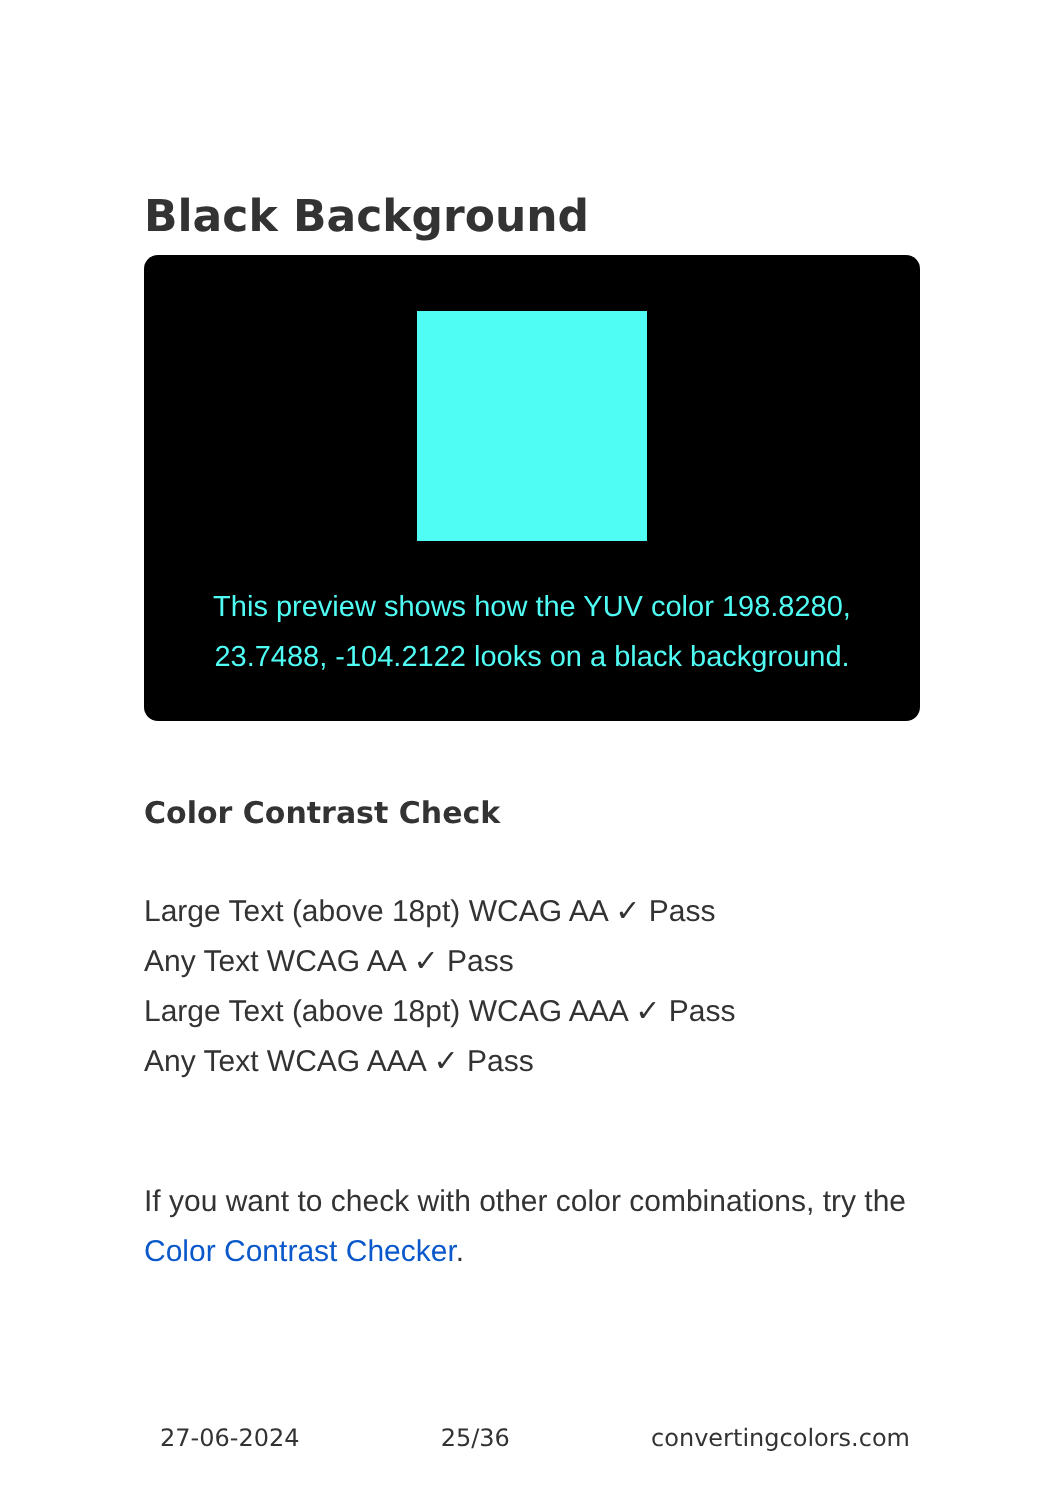Black Background
This preview shows how the YUV color 198.8280, 23.7488, -104.2122 looks on a black background.
Color Contrast Check
Large Text (above 18pt) WCAG AA ✓ Pass
Any Text WCAG AA ✓ Pass
Large Text (above 18pt) WCAG AAA ✓ Pass
Any Text WCAG AAA ✓ Pass
If you want to check with other color combinations, try the Color Contrast Checker.
27-06-2024 25/36 convertingcolors.com